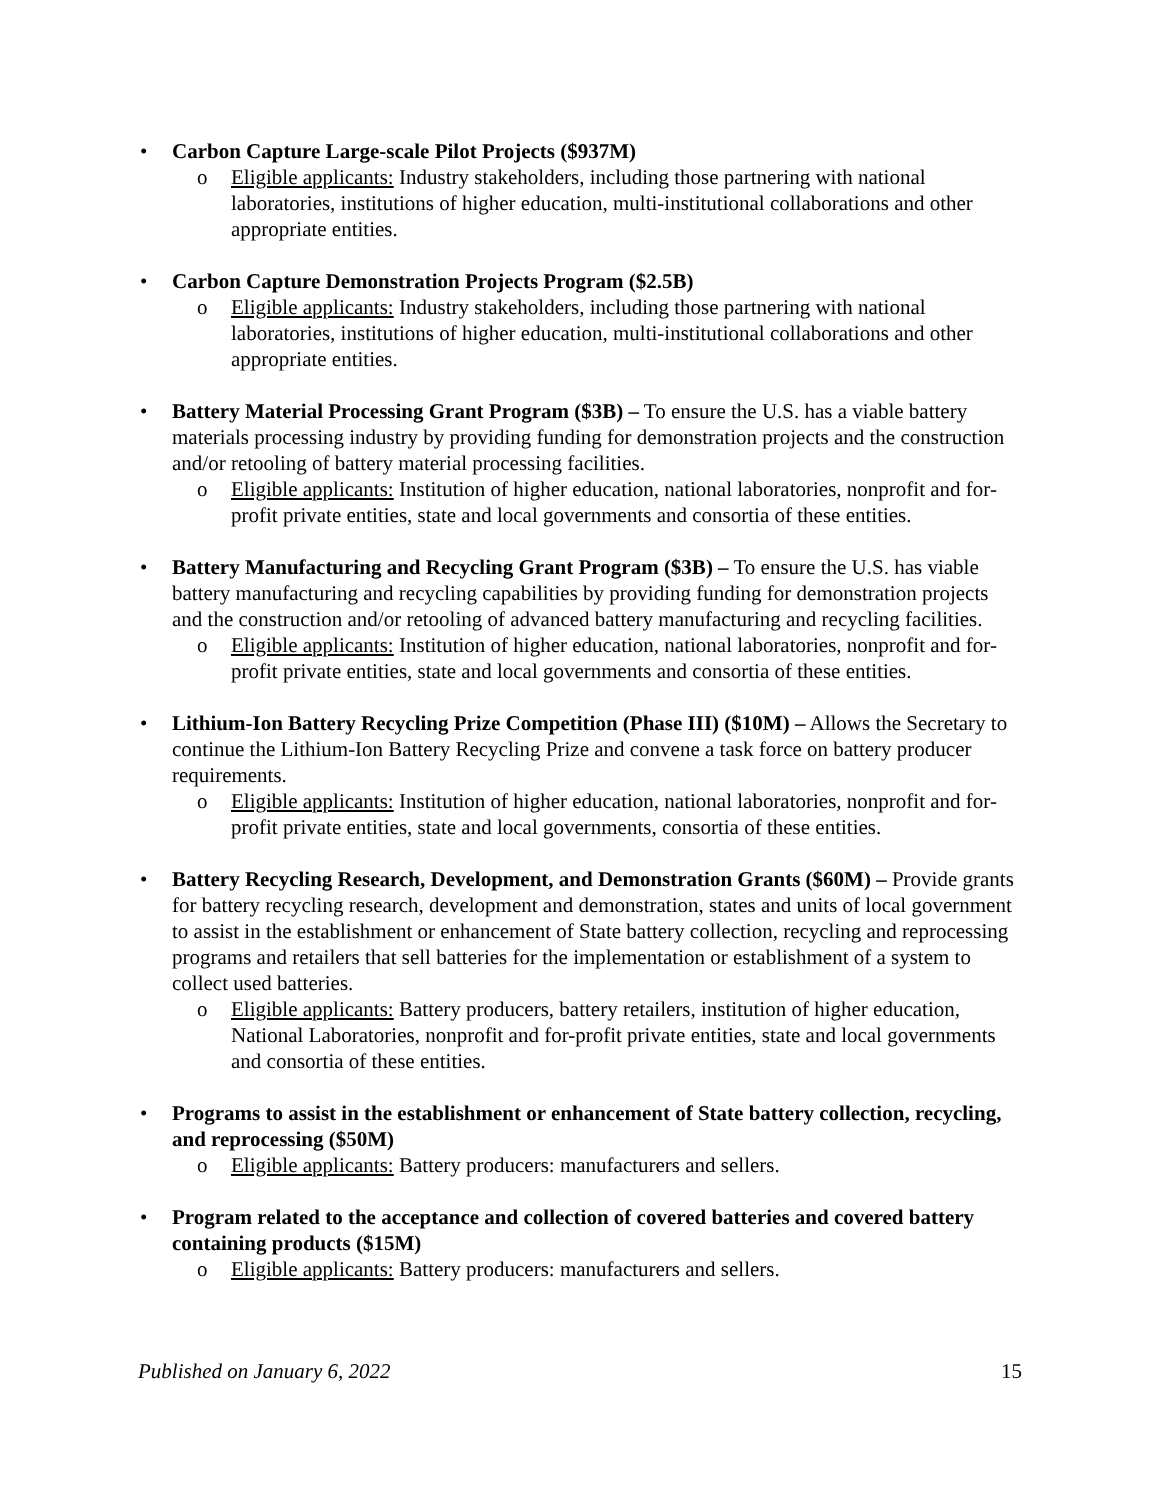• Carbon Capture Large-scale Pilot Projects ($937M)
o Eligible applicants: Industry stakeholders, including those partnering with national laboratories, institutions of higher education, multi-institutional collaborations and other appropriate entities.
• Carbon Capture Demonstration Projects Program ($2.5B)
o Eligible applicants: Industry stakeholders, including those partnering with national laboratories, institutions of higher education, multi-institutional collaborations and other appropriate entities.
• Battery Material Processing Grant Program ($3B) – To ensure the U.S. has a viable battery materials processing industry by providing funding for demonstration projects and the construction and/or retooling of battery material processing facilities.
o Eligible applicants: Institution of higher education, national laboratories, nonprofit and for-profit private entities, state and local governments and consortia of these entities.
• Battery Manufacturing and Recycling Grant Program ($3B) – To ensure the U.S. has viable battery manufacturing and recycling capabilities by providing funding for demonstration projects and the construction and/or retooling of advanced battery manufacturing and recycling facilities.
o Eligible applicants: Institution of higher education, national laboratories, nonprofit and for-profit private entities, state and local governments and consortia of these entities.
• Lithium-Ion Battery Recycling Prize Competition (Phase III) ($10M) – Allows the Secretary to continue the Lithium-Ion Battery Recycling Prize and convene a task force on battery producer requirements.
o Eligible applicants: Institution of higher education, national laboratories, nonprofit and for-profit private entities, state and local governments, consortia of these entities.
• Battery Recycling Research, Development, and Demonstration Grants ($60M) – Provide grants for battery recycling research, development and demonstration, states and units of local government to assist in the establishment or enhancement of State battery collection, recycling and reprocessing programs and retailers that sell batteries for the implementation or establishment of a system to collect used batteries.
o Eligible applicants: Battery producers, battery retailers, institution of higher education, National Laboratories, nonprofit and for-profit private entities, state and local governments and consortia of these entities.
• Programs to assist in the establishment or enhancement of State battery collection, recycling, and reprocessing ($50M)
o Eligible applicants: Battery producers: manufacturers and sellers.
• Program related to the acceptance and collection of covered batteries and covered battery containing products ($15M)
o Eligible applicants: Battery producers: manufacturers and sellers.
Published on January 6, 2022 15